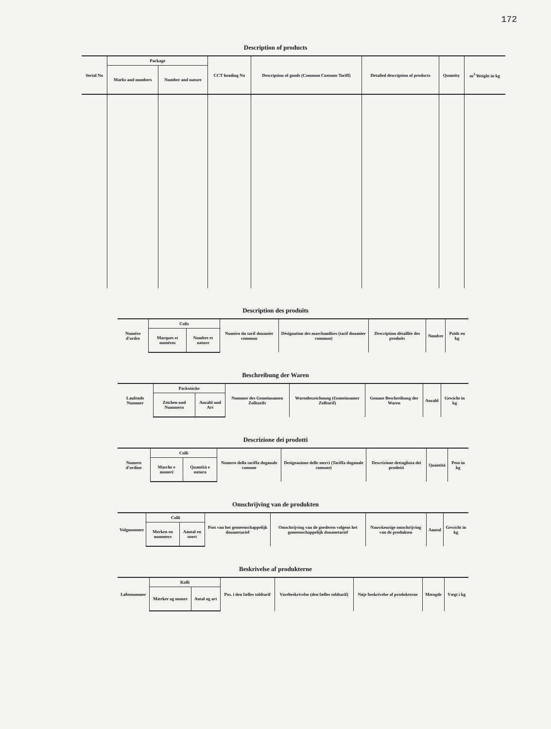172
Description of products
| Serial No | Package | | CCT heading No | Description of goods (Common Customs Tariff) | Detailed description of products | Quantity | m<sup>3</sup> Weight in kg |
| --- | --- | --- | --- | --- | --- | --- | --- |
| | Marks and numbers | Number and nature | | | | | |
Description des produits
| Numéro d'ordre | Colis | | Numéro du tarif douanier commun | Désignation des marchandises (tarif douanier commun) | Description détaillée des produits | Nombre | Poids en kg |
| --- | --- | --- | --- | --- | --- | --- | --- |
| | Marques et numéros | Nombre et nature | | | | | |
Beschreibung der Waren
| Laufende Nummer | Packstücke | | Nummer des Gemeinsamen Zolltarifs | Warenbezeichnung (Gemeinsamer Zolltarif) | Genaue Beschreibung der Waren | Anzahl | Gewicht in kg |
| --- | --- | --- | --- | --- | --- | --- | --- |
| | Zeichen und Nummern | Anzahl und Art | | | | | |
Descrizione dei prodotti
| Numero d'ordine | Colli | | Numero della tariffa doganale comune | Designazione delle merci (Tariffa doganale comune) | Descrizione dettagliata dei prodotti | Quantità | Peso in kg |
| --- | --- | --- | --- | --- | --- | --- | --- |
| | Marche e numeri | Quantità e natura | | | | | |
Omschrijving van de produkten
| Volgnummer | Colli | | Post van het gemeenschappelijk douanetarief | Omschrijving van de goederen volgens het gemeenschappelijk douanetarief | Nauwkeurige omschrijving van de produkten | Aantal | Gewicht in kg |
| --- | --- | --- | --- | --- | --- | --- | --- |
| | Merken en nummers | Aantal en soort | | | | | |
Beskrivelse af produkterne
| Løbenummer | Kolli | | Pos. i den fælles toldtarif | Varebeskrivelse (den fælles toldtarif) | Nøje beskrivelse af produkterne | Mængde | Vægt i kg |
| --- | --- | --- | --- | --- | --- | --- | --- |
| | Mærker og numre | Antal og art | | | | | |